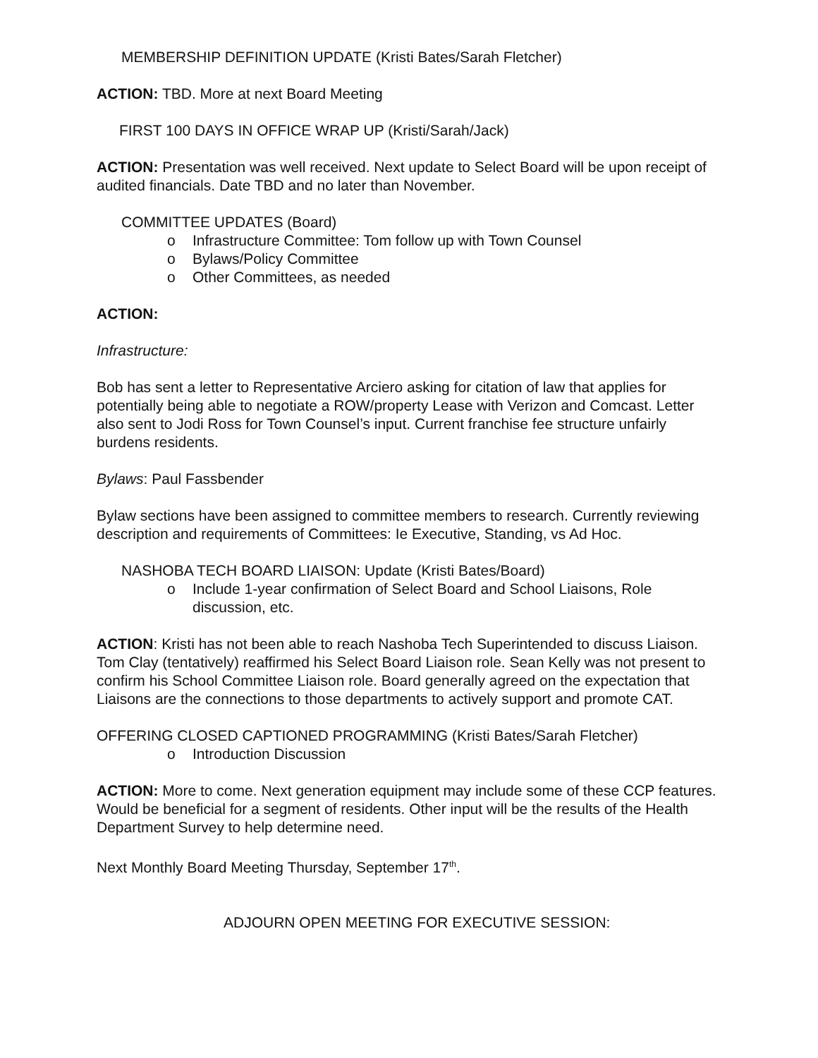MEMBERSHIP DEFINITION UPDATE (Kristi Bates/Sarah Fletcher)
ACTION: TBD. More at next Board Meeting
FIRST 100 DAYS IN OFFICE WRAP UP (Kristi/Sarah/Jack)
ACTION: Presentation was well received. Next update to Select Board will be upon receipt of audited financials. Date TBD and no later than November.
COMMITTEE UPDATES (Board)
o Infrastructure Committee: Tom follow up with Town Counsel
o Bylaws/Policy Committee
o Other Committees, as needed
ACTION:
Infrastructure:
Bob has sent a letter to Representative Arciero asking for citation of law that applies for potentially being able to negotiate a ROW/property Lease with Verizon and Comcast. Letter also sent to Jodi Ross for Town Counsel’s input. Current franchise fee structure unfairly burdens residents.
Bylaws: Paul Fassbender
Bylaw sections have been assigned to committee members to research. Currently reviewing description and requirements of Committees: Ie Executive, Standing, vs Ad Hoc.
NASHOBA TECH BOARD LIAISON: Update (Kristi Bates/Board)
o Include 1-year confirmation of Select Board and School Liaisons, Role discussion, etc.
ACTION: Kristi has not been able to reach Nashoba Tech Superintended to discuss Liaison. Tom Clay (tentatively) reaffirmed his Select Board Liaison role. Sean Kelly was not present to confirm his School Committee Liaison role. Board generally agreed on the expectation that Liaisons are the connections to those departments to actively support and promote CAT.
OFFERING CLOSED CAPTIONED PROGRAMMING (Kristi Bates/Sarah Fletcher)
o Introduction Discussion
ACTION: More to come. Next generation equipment may include some of these CCP features. Would be beneficial for a segment of residents. Other input will be the results of the Health Department Survey to help determine need.
Next Monthly Board Meeting Thursday, September 17<sup>th</sup>.
ADJOURN OPEN MEETING FOR EXECUTIVE SESSION: